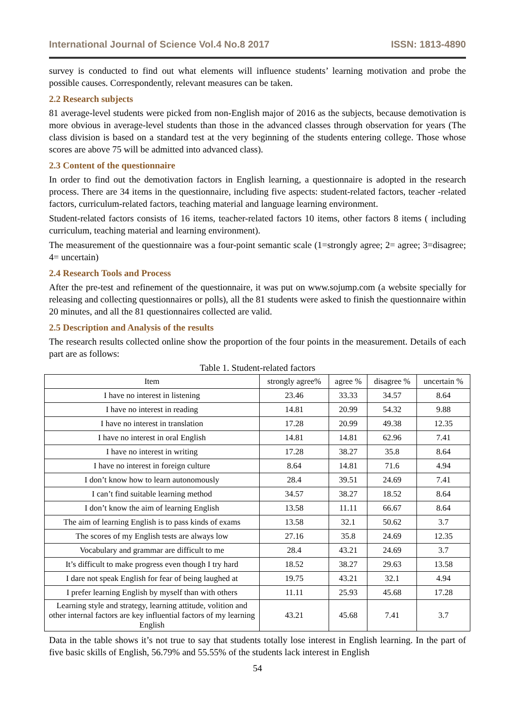International Journal of Science Vol.4 No.8 2017 ISSN: 1813-4890
survey is conducted to find out what elements will influence students’ learning motivation and probe the possible causes. Correspondently, relevant measures can be taken.
2.2 Research subjects
81 average-level students were picked from non-English major of 2016 as the subjects, because demotivation is more obvious in average-level students than those in the advanced classes through observation for years (The class division is based on a standard test at the very beginning of the students entering college. Those whose scores are above 75 will be admitted into advanced class).
2.3 Content of the questionnaire
In order to find out the demotivation factors in English learning, a questionnaire is adopted in the research process. There are 34 items in the questionnaire, including five aspects: student-related factors, teacher -related factors, curriculum-related factors, teaching material and language learning environment.
Student-related factors consists of 16 items, teacher-related factors 10 items, other factors 8 items ( including curriculum, teaching material and learning environment).
The measurement of the questionnaire was a four-point semantic scale (1=strongly agree; 2= agree; 3=disagree; 4= uncertain)
2.4 Research Tools and Process
After the pre-test and refinement of the questionnaire, it was put on www.sojump.com (a website specially for releasing and collecting questionnaires or polls), all the 81 students were asked to finish the questionnaire within 20 minutes, and all the 81 questionnaires collected are valid.
2.5 Description and Analysis of the results
The research results collected online show the proportion of the four points in the measurement. Details of each part are as follows:
Table 1. Student-related factors
| Item | strongly agree% | agree % | disagree % | uncertain % |
| --- | --- | --- | --- | --- |
| I have no interest in listening | 23.46 | 33.33 | 34.57 | 8.64 |
| I have no interest in reading | 14.81 | 20.99 | 54.32 | 9.88 |
| I have no interest in translation | 17.28 | 20.99 | 49.38 | 12.35 |
| I have no interest in oral English | 14.81 | 14.81 | 62.96 | 7.41 |
| I have no interest in writing | 17.28 | 38.27 | 35.8 | 8.64 |
| I have no interest in foreign culture | 8.64 | 14.81 | 71.6 | 4.94 |
| I don’t know how to learn autonomously | 28.4 | 39.51 | 24.69 | 7.41 |
| I can’t find suitable learning method | 34.57 | 38.27 | 18.52 | 8.64 |
| I don’t know the aim of learning English | 13.58 | 11.11 | 66.67 | 8.64 |
| The aim of learning English is to pass kinds of exams | 13.58 | 32.1 | 50.62 | 3.7 |
| The scores of my English tests are always low | 27.16 | 35.8 | 24.69 | 12.35 |
| Vocabulary and grammar are difficult to me | 28.4 | 43.21 | 24.69 | 3.7 |
| It’s difficult to make progress even though I try hard | 18.52 | 38.27 | 29.63 | 13.58 |
| I dare not speak English for fear of being laughed at | 19.75 | 43.21 | 32.1 | 4.94 |
| I prefer learning English by myself than with others | 11.11 | 25.93 | 45.68 | 17.28 |
| Learning style and strategy, learning attitude, volition and other internal factors are key influential factors of my learning English | 43.21 | 45.68 | 7.41 | 3.7 |
Data in the table shows it’s not true to say that students totally lose interest in English learning. In the part of five basic skills of English, 56.79% and 55.55% of the students lack interest in English
54